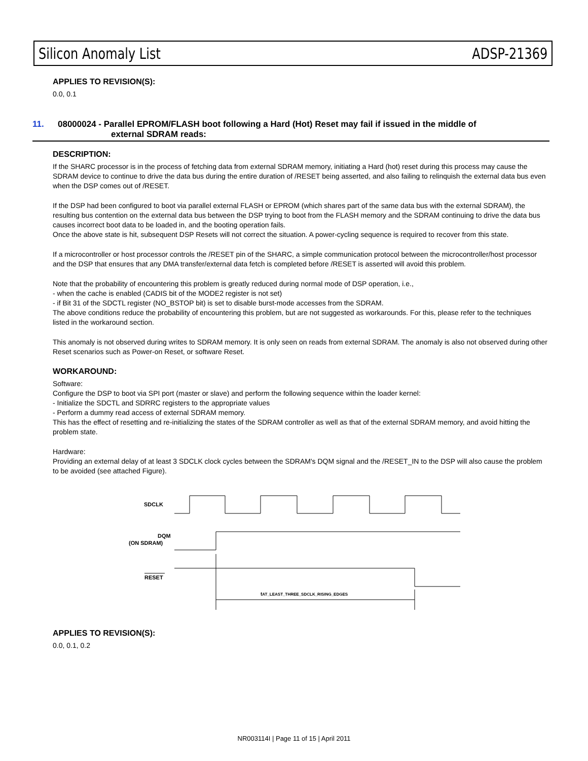Silicon Anomaly List ADSP-21369
APPLIES TO REVISION(S):
0.0, 0.1
11. 08000024 - Parallel EPROM/FLASH boot following a Hard (Hot) Reset may fail if issued in the middle of
external SDRAM reads:
DESCRIPTION:
If the SHARC processor is in the process of fetching data from external SDRAM memory, initiating a Hard (hot) reset during this process may cause the SDRAM device to continue to drive the data bus during the entire duration of /RESET being asserted, and also failing to relinquish the external data bus even when the DSP comes out of /RESET.
If the DSP had been configured to boot via parallel external FLASH or EPROM (which shares part of the same data bus with the external SDRAM), the resulting bus contention on the external data bus between the DSP trying to boot from the FLASH memory and the SDRAM continuing to drive the data bus causes incorrect boot data to be loaded in, and the booting operation fails.
Once the above state is hit, subsequent DSP Resets will not correct the situation. A power-cycling sequence is required to recover from this state.
If a microcontroller or host processor controls the /RESET pin of the SHARC, a simple communication protocol between the microcontroller/host processor and the DSP that ensures that any DMA transfer/external data fetch is completed before /RESET is asserted will avoid this problem.
Note that the probability of encountering this problem is greatly reduced during normal mode of DSP operation, i.e.,
- when the cache is enabled (CADIS bit of the MODE2 register is not set)
- if Bit 31 of the SDCTL register (NO_BSTOP bit) is set to disable burst-mode accesses from the SDRAM.
The above conditions reduce the probability of encountering this problem, but are not suggested as workarounds. For this, please refer to the techniques listed in the workaround section.
This anomaly is not observed during writes to SDRAM memory. It is only seen on reads from external SDRAM. The anomaly is also not observed during other Reset scenarios such as Power-on Reset, or software Reset.
WORKAROUND:
Software:
Configure the DSP to boot via SPI port (master or slave) and perform the following sequence within the loader kernel:
- Initialize the SDCTL and SDRRC registers to the appropriate values
- Perform a dummy read access of external SDRAM memory.
This has the effect of resetting and re-initializing the states of the SDRAM controller as well as that of the external SDRAM memory, and avoid hitting the problem state.
Hardware:
Providing an external delay of at least 3 SDCLK clock cycles between the SDRAM's DQM signal and the /RESET_IN to the DSP will also cause the problem to be avoided (see attached Figure).
SDCLK
DQM
(ON SDRAM)
RESET
tAT_LEAST_THREE_SDCLK_RISING_EDGES
APPLIES TO REVISION(S):
0.0, 0.1, 0.2
NR003114I | Page 11 of 15 | April 2011